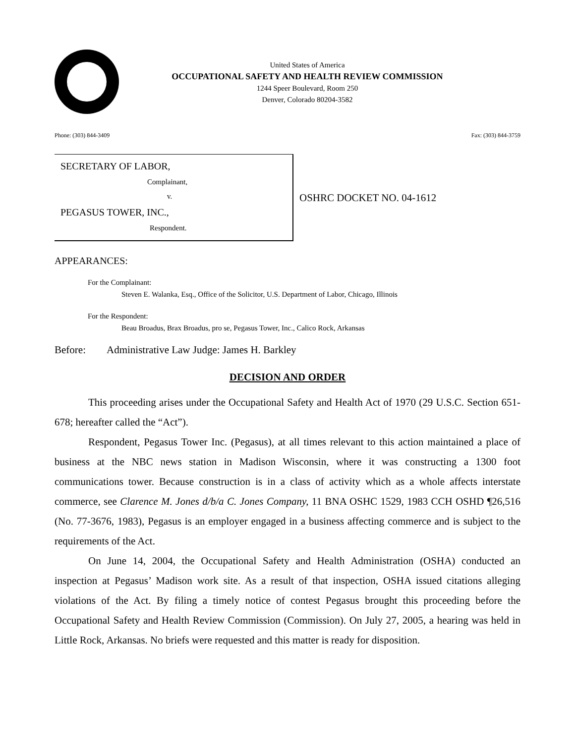United States of America
OCCUPATIONAL SAFETY AND HEALTH REVIEW COMMISSION
1244 Speer Boulevard, Room 250
Denver, Colorado 80204-3582
Phone: (303) 844-3409 Fax: (303) 844-3759
SECRETARY OF LABOR,
Complainant,
v.
PEGASUS TOWER, INC.,
Respondent.
OSHRC DOCKET NO. 04-1612
APPEARANCES:
For the Complainant:
Steven E. Walanka, Esq., Office of the Solicitor, U.S. Department of Labor, Chicago, Illinois
For the Respondent:
Beau Broadus, Brax Broadus, pro se, Pegasus Tower, Inc., Calico Rock, Arkansas
Before: Administrative Law Judge: James H. Barkley
DECISION AND ORDER
This proceeding arises under the Occupational Safety and Health Act of 1970 (29 U.S.C. Section 651-678; hereafter called the “Act”).
Respondent, Pegasus Tower Inc. (Pegasus), at all times relevant to this action maintained a place of business at the NBC news station in Madison Wisconsin, where it was constructing a 1300 foot communications tower. Because construction is in a class of activity which as a whole affects interstate commerce, see Clarence M. Jones d/b/a C. Jones Company, 11 BNA OSHC 1529, 1983 CCH OSHD ¶26,516 (No. 77-3676, 1983), Pegasus is an employer engaged in a business affecting commerce and is subject to the requirements of the Act.
On June 14, 2004, the Occupational Safety and Health Administration (OSHA) conducted an inspection at Pegasus’ Madison work site. As a result of that inspection, OSHA issued citations alleging violations of the Act. By filing a timely notice of contest Pegasus brought this proceeding before the Occupational Safety and Health Review Commission (Commission). On July 27, 2005, a hearing was held in Little Rock, Arkansas. No briefs were requested and this matter is ready for disposition.